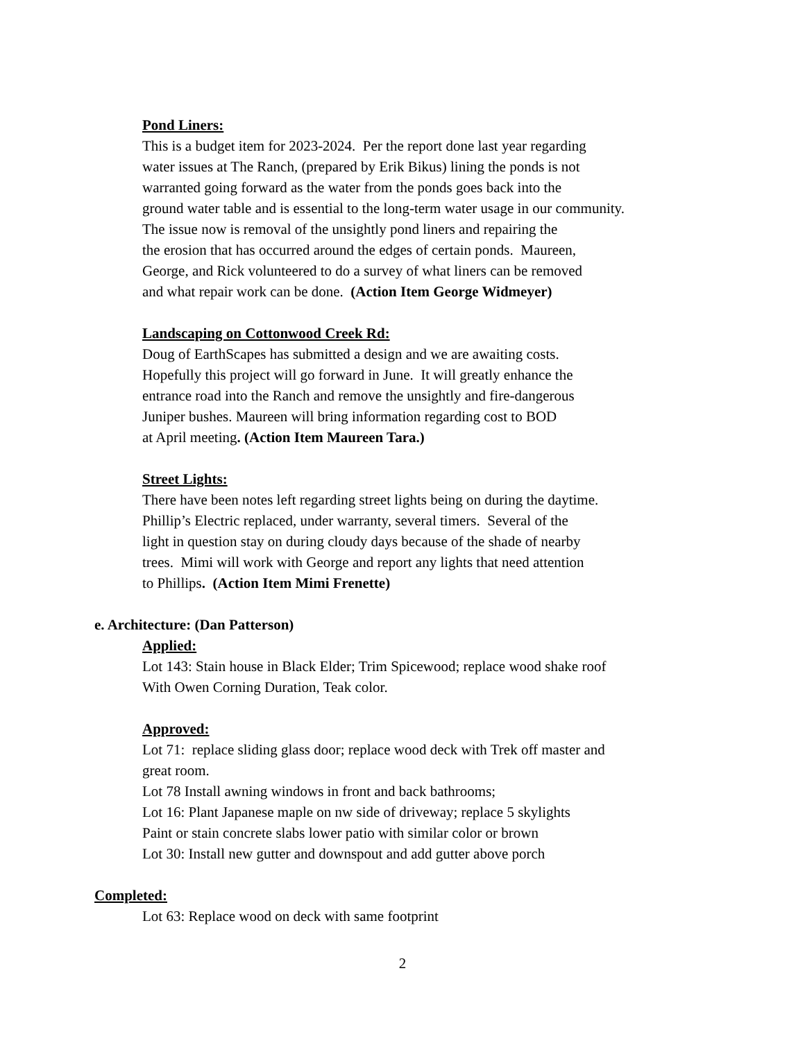Pond Liners:
This is a budget item for 2023-2024. Per the report done last year regarding
water issues at The Ranch, (prepared by Erik Bikus) lining the ponds is not
warranted going forward as the water from the ponds goes back into the
ground water table and is essential to the long-term water usage in our community.
The issue now is removal of the unsightly pond liners and repairing the
the erosion that has occurred around the edges of certain ponds. Maureen,
George, and Rick volunteered to do a survey of what liners can be removed
and what repair work can be done. (Action Item George Widmeyer)
Landscaping on Cottonwood Creek Rd:
Doug of EarthScapes has submitted a design and we are awaiting costs.
Hopefully this project will go forward in June. It will greatly enhance the
entrance road into the Ranch and remove the unsightly and fire-dangerous
Juniper bushes. Maureen will bring information regarding cost to BOD
at April meeting. (Action Item Maureen Tara.)
Street Lights:
There have been notes left regarding street lights being on during the daytime.
Phillip’s Electric replaced, under warranty, several timers. Several of the
light in question stay on during cloudy days because of the shade of nearby
trees. Mimi will work with George and report any lights that need attention
to Phillips. (Action Item Mimi Frenette)
e. Architecture: (Dan Patterson)
Applied:
Lot 143: Stain house in Black Elder; Trim Spicewood; replace wood shake roof
With Owen Corning Duration, Teak color.
Approved:
Lot 71: replace sliding glass door; replace wood deck with Trek off master and
great room.
Lot 78 Install awning windows in front and back bathrooms;
Lot 16: Plant Japanese maple on nw side of driveway; replace 5 skylights
Paint or stain concrete slabs lower patio with similar color or brown
Lot 30: Install new gutter and downspout and add gutter above porch
Completed:
Lot 63: Replace wood on deck with same footprint
2